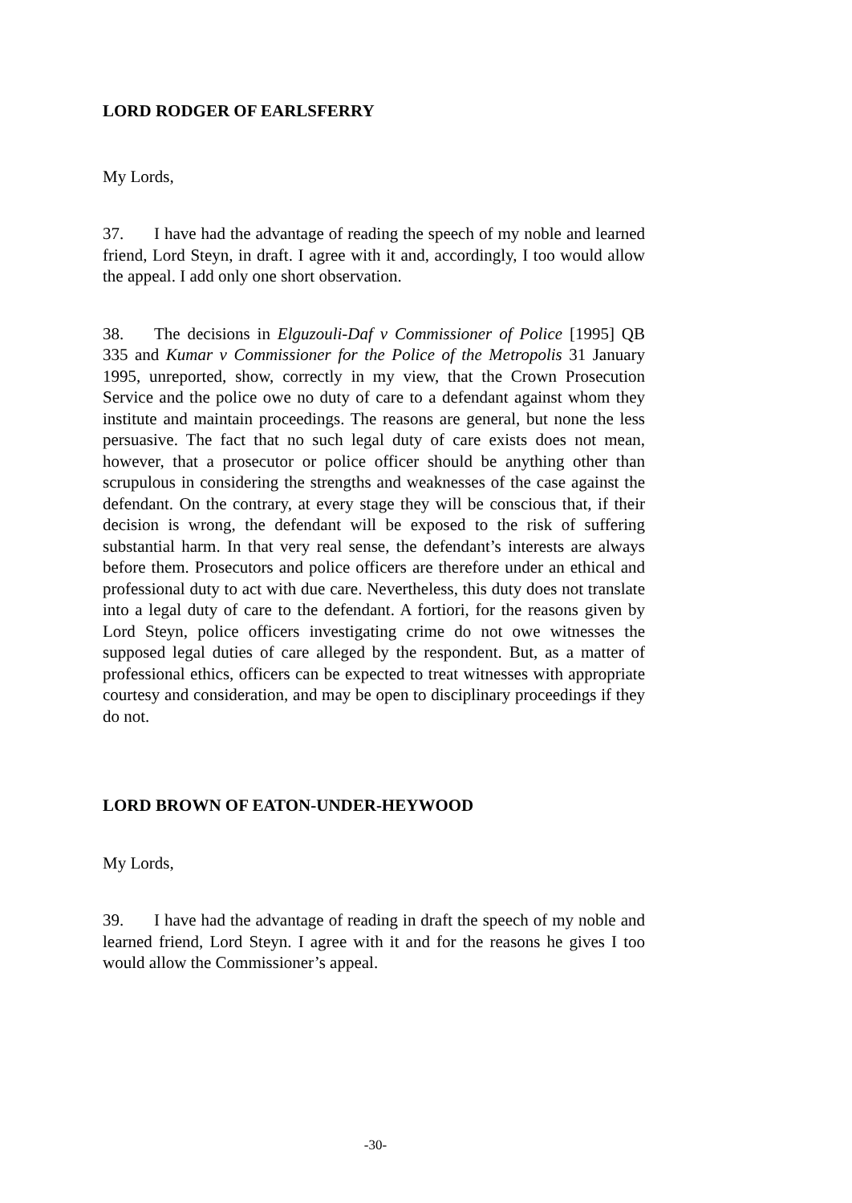LORD RODGER OF EARLSFERRY
My Lords,
37. I have had the advantage of reading the speech of my noble and learned friend, Lord Steyn, in draft. I agree with it and, accordingly, I too would allow the appeal. I add only one short observation.
38. The decisions in Elguzouli-Daf v Commissioner of Police [1995] QB 335 and Kumar v Commissioner for the Police of the Metropolis 31 January 1995, unreported, show, correctly in my view, that the Crown Prosecution Service and the police owe no duty of care to a defendant against whom they institute and maintain proceedings. The reasons are general, but none the less persuasive. The fact that no such legal duty of care exists does not mean, however, that a prosecutor or police officer should be anything other than scrupulous in considering the strengths and weaknesses of the case against the defendant. On the contrary, at every stage they will be conscious that, if their decision is wrong, the defendant will be exposed to the risk of suffering substantial harm. In that very real sense, the defendant’s interests are always before them. Prosecutors and police officers are therefore under an ethical and professional duty to act with due care. Nevertheless, this duty does not translate into a legal duty of care to the defendant. A fortiori, for the reasons given by Lord Steyn, police officers investigating crime do not owe witnesses the supposed legal duties of care alleged by the respondent. But, as a matter of professional ethics, officers can be expected to treat witnesses with appropriate courtesy and consideration, and may be open to disciplinary proceedings if they do not.
LORD BROWN OF EATON-UNDER-HEYWOOD
My Lords,
39. I have had the advantage of reading in draft the speech of my noble and learned friend, Lord Steyn. I agree with it and for the reasons he gives I too would allow the Commissioner’s appeal.
-30-